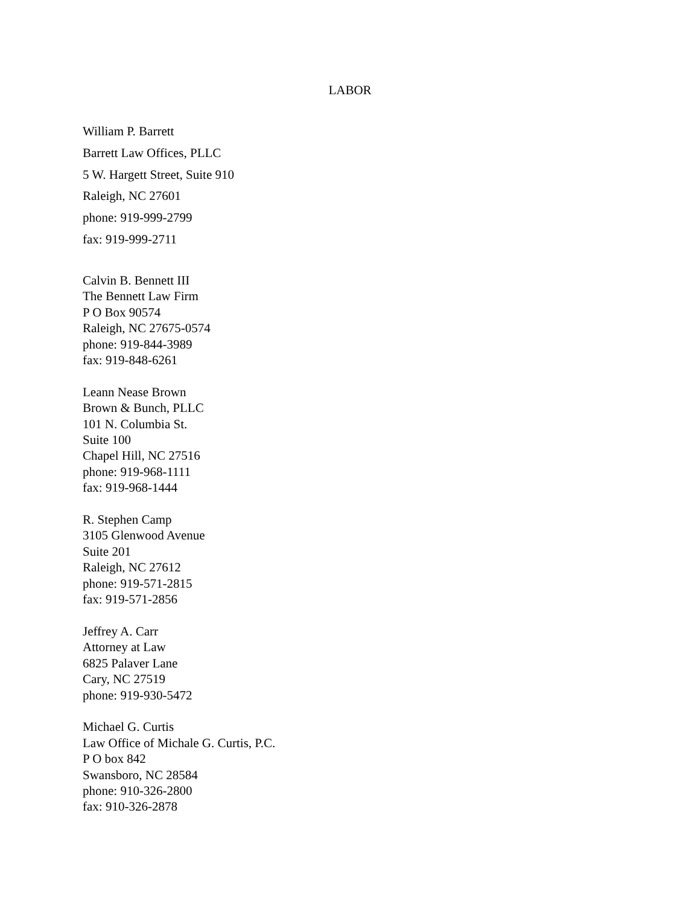LABOR
William P. Barrett
Barrett Law Offices, PLLC
5 W. Hargett Street, Suite 910
Raleigh, NC 27601
phone: 919-999-2799
fax: 919-999-2711
Calvin B. Bennett III
The Bennett Law Firm
P O Box 90574
Raleigh, NC 27675-0574
phone: 919-844-3989
fax: 919-848-6261
Leann Nease Brown
Brown & Bunch, PLLC
101 N. Columbia St.
Suite 100
Chapel Hill, NC 27516
phone: 919-968-1111
fax: 919-968-1444
R. Stephen Camp
3105 Glenwood Avenue
Suite 201
Raleigh, NC 27612
phone: 919-571-2815
fax: 919-571-2856
Jeffrey A. Carr
Attorney at Law
6825 Palaver Lane
Cary, NC 27519
phone: 919-930-5472
Michael G. Curtis
Law Office of Michale G. Curtis, P.C.
P O box 842
Swansboro, NC 28584
phone: 910-326-2800
fax: 910-326-2878